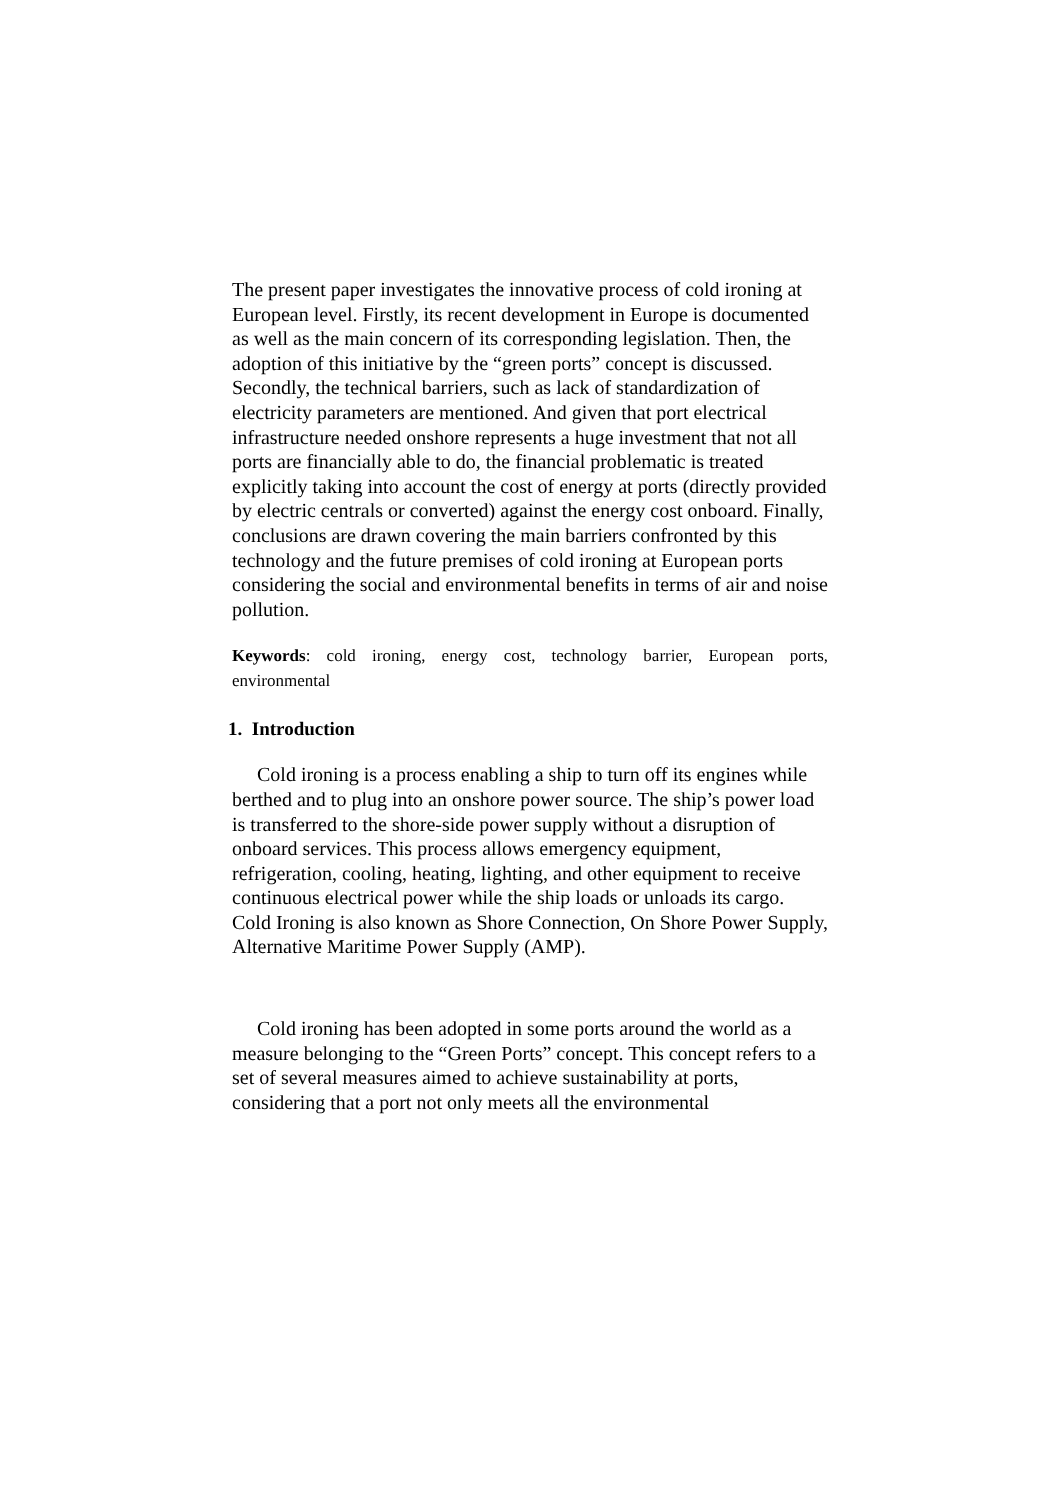The present paper investigates the innovative process of cold ironing at European level. Firstly, its recent development in Europe is documented as well as the main concern of its corresponding legislation. Then, the adoption of this initiative by the “green ports” concept is discussed. Secondly, the technical barriers, such as lack of standardization of electricity parameters are mentioned. And given that port electrical infrastructure needed onshore represents a huge investment that not all ports are financially able to do, the financial problematic is treated explicitly taking into account the cost of energy at ports (directly provided by electric centrals or converted) against the energy cost onboard. Finally, conclusions are drawn covering the main barriers confronted by this technology and the future premises of cold ironing at European ports considering the social and environmental benefits in terms of air and noise pollution.
Keywords: cold ironing, energy cost, technology barrier, European ports, environmental
1. Introduction
Cold ironing is a process enabling a ship to turn off its engines while berthed and to plug into an onshore power source. The ship’s power load is transferred to the shore-side power supply without a disruption of onboard services. This process allows emergency equipment, refrigeration, cooling, heating, lighting, and other equipment to receive continuous electrical power while the ship loads or unloads its cargo. Cold Ironing is also known as Shore Connection, On Shore Power Supply, Alternative Maritime Power Supply (AMP).
Cold ironing has been adopted in some ports around the world as a measure belonging to the “Green Ports” concept. This concept refers to a set of several measures aimed to achieve sustainability at ports, considering that a port not only meets all the environmental